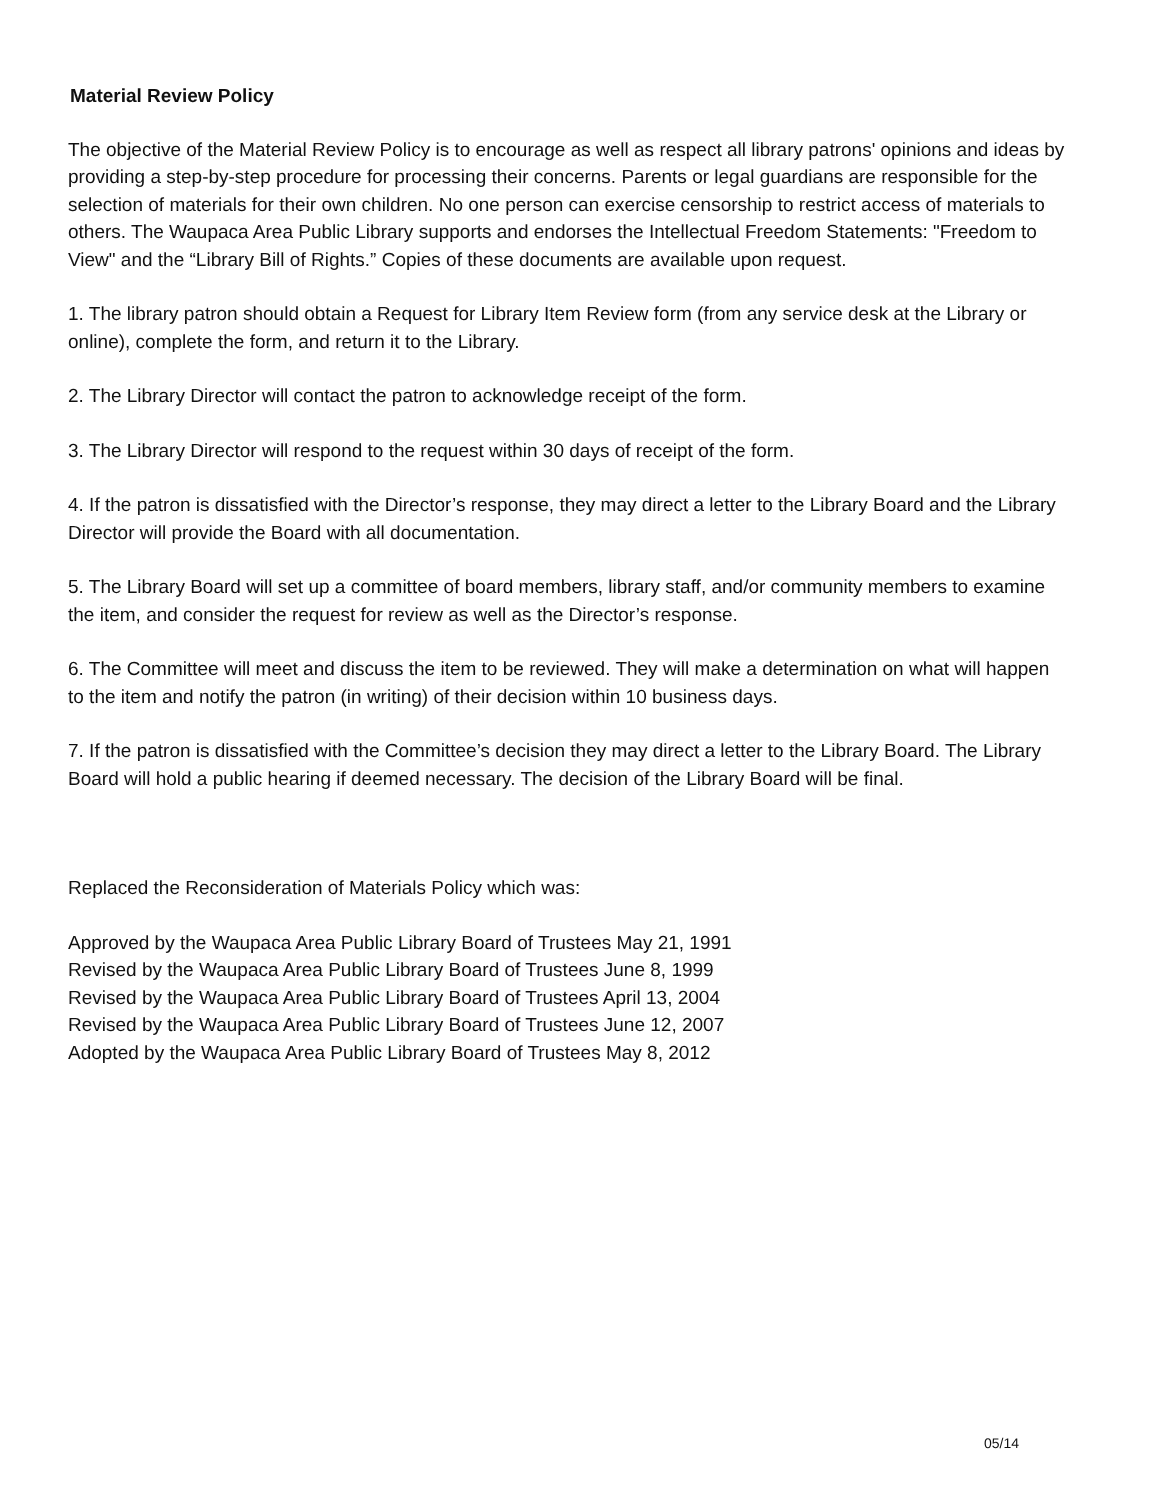Material Review Policy
The objective of the Material Review Policy is to encourage as well as respect all library patrons' opinions and ideas by providing a step-by-step procedure for processing their concerns. Parents or legal guardians are responsible for the selection of materials for their own children. No one person can exercise censorship to restrict access of materials to others. The Waupaca Area Public Library supports and endorses the Intellectual Freedom Statements: "Freedom to View" and the “Library Bill of Rights.” Copies of these documents are available upon request.
1. The library patron should obtain a Request for Library Item Review form (from any service desk at the Library or online), complete the form, and return it to the Library.
2. The Library Director will contact the patron to acknowledge receipt of the form.
3. The Library Director will respond to the request within 30 days of receipt of the form.
4. If the patron is dissatisfied with the Director’s response, they may direct a letter to the Library Board and the Library Director will provide the Board with all documentation.
5. The Library Board will set up a committee of board members, library staff, and/or community members to examine the item, and consider the request for review as well as the Director’s response.
6. The Committee will meet and discuss the item to be reviewed. They will make a determination on what will happen to the item and notify the patron (in writing) of their decision within 10 business days.
7. If the patron is dissatisfied with the Committee’s decision they may direct a letter to the Library Board. The Library Board will hold a public hearing if deemed necessary. The decision of the Library Board will be final.
Replaced the Reconsideration of Materials Policy which was:
Approved by the Waupaca Area Public Library Board of Trustees May 21, 1991
Revised by the Waupaca Area Public Library Board of Trustees June 8, 1999
Revised by the Waupaca Area Public Library Board of Trustees April 13, 2004
Revised by the Waupaca Area Public Library Board of Trustees June 12, 2007
Adopted by the Waupaca Area Public Library Board of Trustees May 8, 2012
05/14